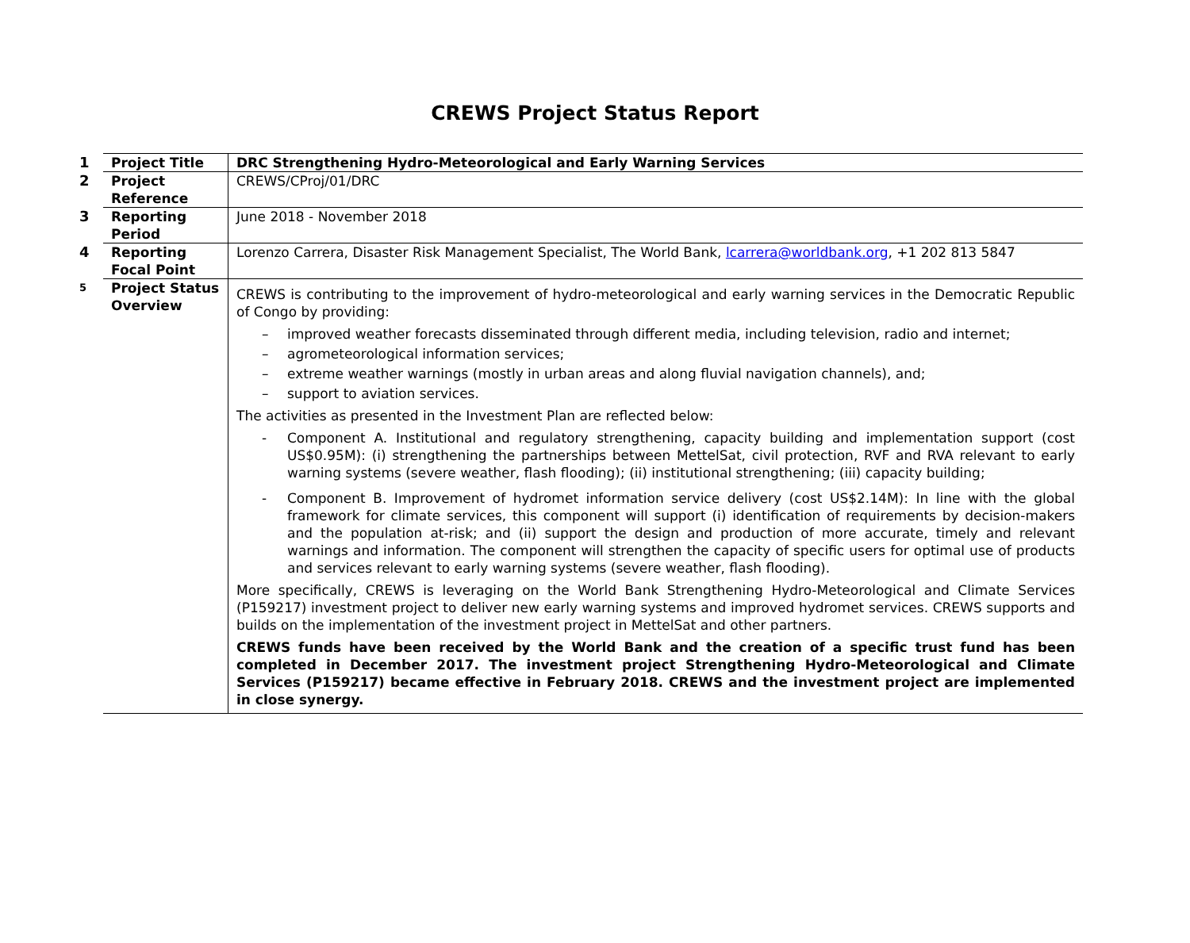CREWS Project Status Report
| 1 | Project Title | DRC Strengthening Hydro-Meteorological and Early Warning Services |
| 2 | Project Reference | CREWS/CProj/01/DRC |
| 3 | Reporting Period | June 2018 - November 2018 |
| 4 | Reporting Focal Point | Lorenzo Carrera, Disaster Risk Management Specialist, The World Bank, lcarrera@worldbank.org , +1 202 813 5847 |
| 5 | Project Status Overview | CREWS is contributing to the improvement of hydro-meteorological and early warning services in the Democratic Republic of Congo by providing: – improved weather forecasts disseminated through different media, including television, radio and internet; – agrometeorological information services; – extreme weather warnings (mostly in urban areas and along fluvial navigation channels), and; – support to aviation services. The activities as presented in the Investment Plan are reflected below: - Component A. Institutional and regulatory strengthening, capacity building and implementation support (cost US$0.95M): (i) strengthening the partnerships between MettelSat, civil protection, RVF and RVA relevant to early warning systems (severe weather, flash flooding); (ii) institutional strengthening; (iii) capacity building; - Component B. Improvement of hydromet information service delivery (cost US$2.14M): In line with the global framework for climate services, this component will support (i) identification of requirements by decision-makers and the population at-risk; and (ii) support the design and production of more accurate, timely and relevant warnings and information. The component will strengthen the capacity of specific users for optimal use of products and services relevant to early warning systems (severe weather, flash flooding). More specifically, CREWS is leveraging on the World Bank Strengthening Hydro-Meteorological and Climate Services (P159217) investment project to deliver new early warning systems and improved hydromet services. CREWS supports and builds on the implementation of the investment project in MettelSat and other partners. CREWS funds have been received by the World Bank and the creation of a specific trust fund has been completed in December 2017. The investment project Strengthening Hydro-Meteorological and Climate Services (P159217) became effective in February 2018. CREWS and the investment project are implemented in close synergy. |